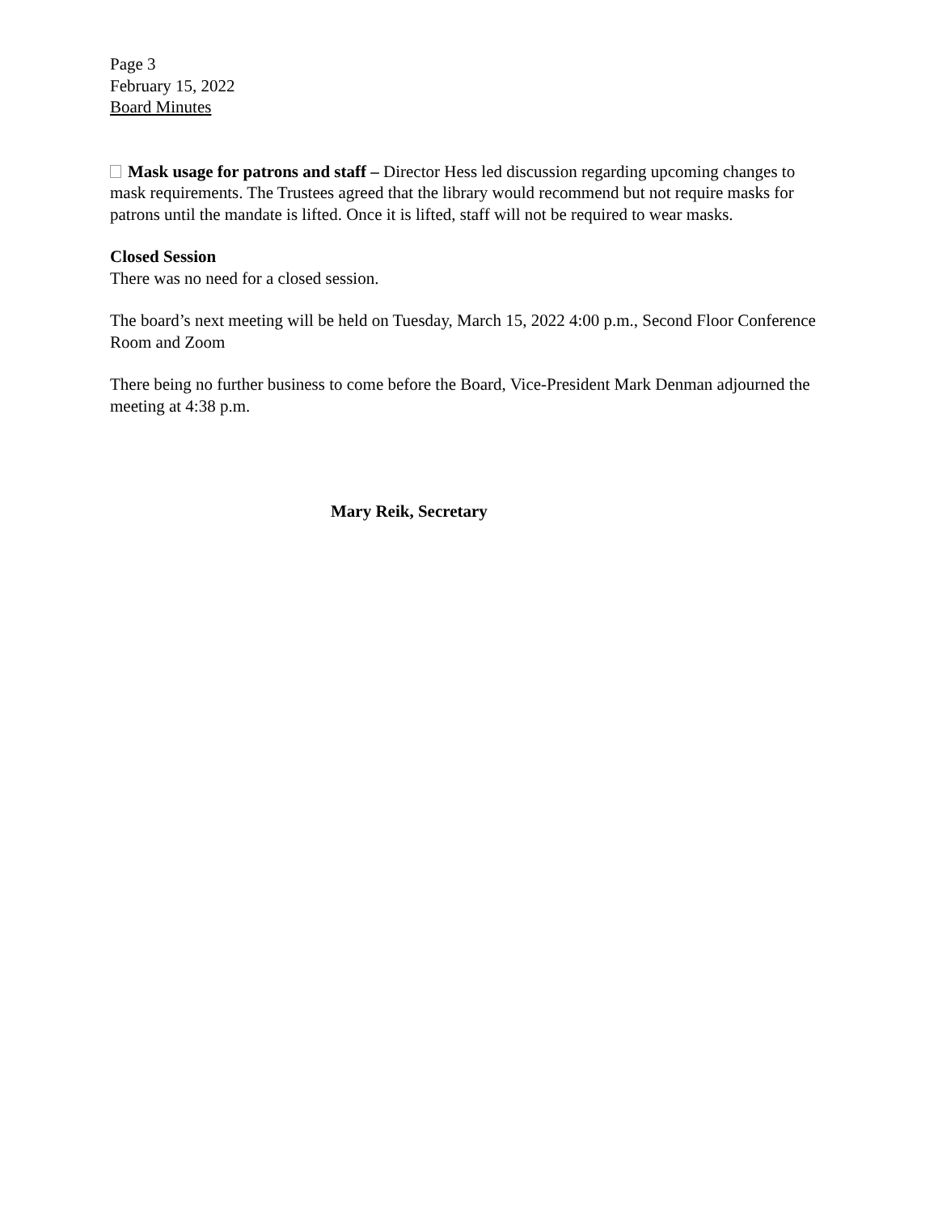Page 3
February 15, 2022
Board Minutes
Mask usage for patrons and staff – Director Hess led discussion regarding upcoming changes to mask requirements. The Trustees agreed that the library would recommend but not require masks for patrons until the mandate is lifted. Once it is lifted, staff will not be required to wear masks.
Closed Session
There was no need for a closed session.
The board’s next meeting will be held on Tuesday, March 15, 2022 4:00 p.m., Second Floor Conference Room and Zoom
There being no further business to come before the Board, Vice-President Mark Denman adjourned the meeting at 4:38 p.m.
Mary Reik, Secretary